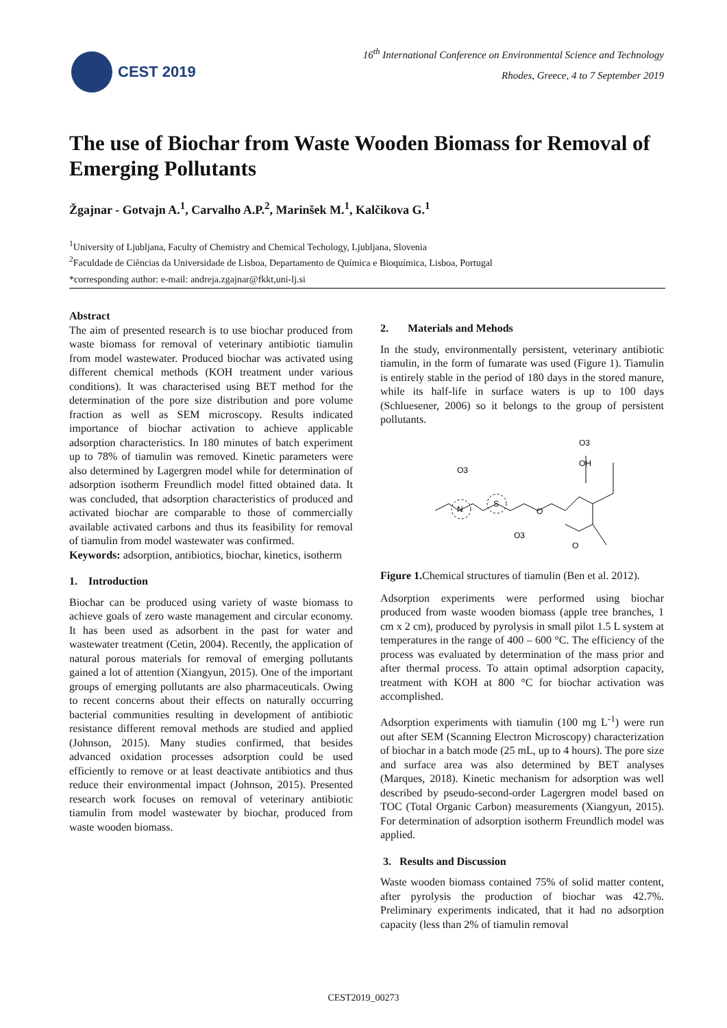CEST 2019
16<sup>th</sup> International Conference on Environmental Science and Technology
Rhodes, Greece, 4 to 7 September 2019
The use of Biochar from Waste Wooden Biomass for Removal of Emerging Pollutants
Žgajnar - Gotvajn A.<sup>1</sup>, Carvalho A.P.<sup>2</sup>, Marinšek M.<sup>1</sup>, Kalčikova G.<sup>1</sup>
<sup>1</sup> University of Ljubljana, Faculty of Chemistry and Chemical Techology, Ljubljana, Slovenia
<sup>2</sup> Faculdade de Ciências da Universidade de Lisboa, Departamento de Química e Bioquímica, Lisboa, Portugal
*corresponding author: e-mail: andreja.zgajnar@fkkt,uni-lj.si
Abstract
The aim of presented research is to use biochar produced from waste biomass for removal of veterinary antibiotic tiamulin from model wastewater. Produced biochar was activated using different chemical methods (KOH treatment under various conditions). It was characterised using BET method for the determination of the pore size distribution and pore volume fraction as well as SEM microscopy. Results indicated importance of biochar activation to achieve applicable adsorption characteristics. In 180 minutes of batch experiment up to 78% of tiamulin was removed. Kinetic parameters were also determined by Lagergren model while for determination of adsorption isotherm Freundlich model fitted obtained data. It was concluded, that adsorption characteristics of produced and activated biochar are comparable to those of commercially available activated carbons and thus its feasibility for removal of tiamulin from model wastewater was confirmed.
Keywords: adsorption, antibiotics, biochar, kinetics, isotherm
1. Introduction
Biochar can be produced using variety of waste biomass to achieve goals of zero waste management and circular economy. It has been used as adsorbent in the past for water and wastewater treatment (Cetin, 2004). Recently, the application of natural porous materials for removal of emerging pollutants gained a lot of attention (Xiangyun, 2015). One of the important groups of emerging pollutants are also pharmaceuticals. Owing to recent concerns about their effects on naturally occurring bacterial communities resulting in development of antibiotic resistance different removal methods are studied and applied (Johnson, 2015). Many studies confirmed, that besides advanced oxidation processes adsorption could be used efficiently to remove or at least deactivate antibiotics and thus reduce their environmental impact (Johnson, 2015). Presented research work focuses on removal of veterinary antibiotic tiamulin from model wastewater by biochar, produced from waste wooden biomass.
2. Materials and Mehods
In the study, environmentally persistent, veterinary antibiotic tiamulin, in the form of fumarate was used (Figure 1). Tiamulin is entirely stable in the period of 180 days in the stored manure, while its half-life in surface waters is up to 100 days (Schluesener, 2006) so it belongs to the group of persistent pollutants.
O3
N
S
O3
O3
OH
O
O
Figure 1. Chemical structures of tiamulin (Ben et al. 2012).
Adsorption experiments were performed using biochar produced from waste wooden biomass (apple tree branches, 1 cm x 2 cm), produced by pyrolysis in small pilot 1.5 L system at temperatures in the range of 400 – 600 °C. The efficiency of the process was evaluated by determination of the mass prior and after thermal process. To attain optimal adsorption capacity, treatment with KOH at 800 °C for biochar activation was accomplished.
Adsorption experiments with tiamulin (100 mg L<sup>-1</sup>) were run out after SEM (Scanning Electron Microscopy) characterization of biochar in a batch mode (25 mL, up to 4 hours). The pore size and surface area was also determined by BET analyses (Marques, 2018). Kinetic mechanism for adsorption was well described by pseudo-second-order Lagergren model based on TOC (Total Organic Carbon) measurements (Xiangyun, 2015). For determination of adsorption isotherm Freundlich model was applied.
3. Results and Discussion
Waste wooden biomass contained 75% of solid matter content, after pyrolysis the production of biochar was 42.7%. Preliminary experiments indicated, that it had no adsorption capacity (less than 2% of tiamulin removal
CEST2019_00273